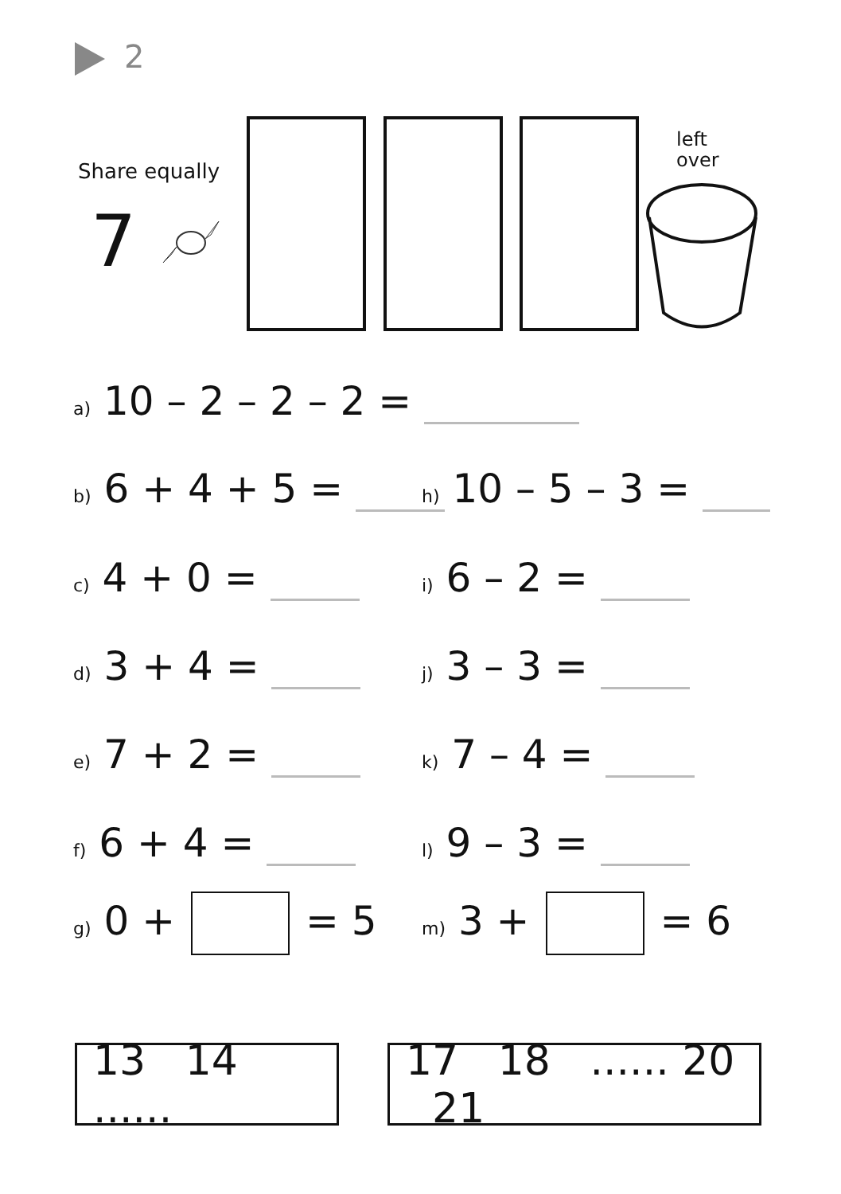2
Share equally
7
left
over
a) 10 – 2 – 2 – 2 =
b) 6 + 4 + 5 = h) 10 – 5 – 3 =
c) 4 + 0 = i) 6 – 2 =
d) 3 + 4 = j) 3 – 3 =
e) 7 + 2 = k) 7 – 4 =
f) 6 + 4 = l) 9 – 3 =
g) 0 + = 5 m) 3 + = 6
13 14 ......
17 18 ...... 20 21